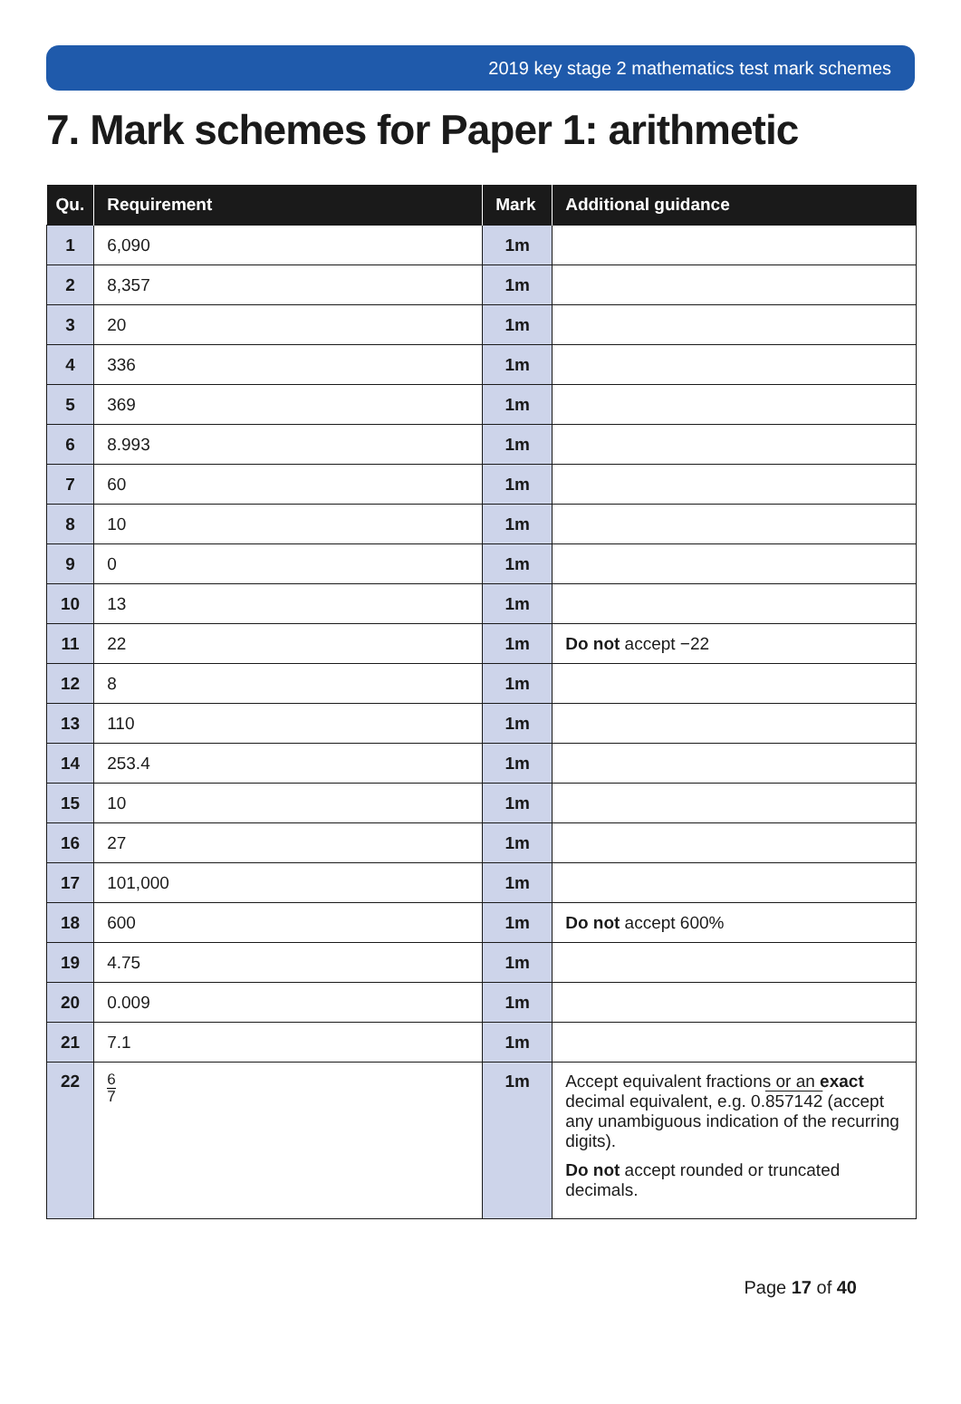2019 key stage 2 mathematics test mark schemes
7. Mark schemes for Paper 1: arithmetic
| Qu. | Requirement | Mark | Additional guidance |
| --- | --- | --- | --- |
| 1 | 6,090 | 1m | |
| 2 | 8,357 | 1m | |
| 3 | 20 | 1m | |
| 4 | 336 | 1m | |
| 5 | 369 | 1m | |
| 6 | 8.993 | 1m | |
| 7 | 60 | 1m | |
| 8 | 10 | 1m | |
| 9 | 0 | 1m | |
| 10 | 13 | 1m | |
| 11 | 22 | 1m | Do not accept −22 |
| 12 | 8 | 1m | |
| 13 | 110 | 1m | |
| 14 | 253.4 | 1m | |
| 15 | 10 | 1m | |
| 16 | 27 | 1m | |
| 17 | 101,000 | 1m | |
| 18 | 600 | 1m | Do not accept 600% |
| 19 | 4.75 | 1m | |
| 20 | 0.009 | 1m | |
| 21 | 7.1 | 1m | |
| 22 | 6 7 | 1m | Accept equivalent fractions or an exact decimal equivalent, e.g. 0. 857142 (accept any unambiguous indication of the recurring digits). Do not accept rounded or truncated decimals. |
Page 17 of 40